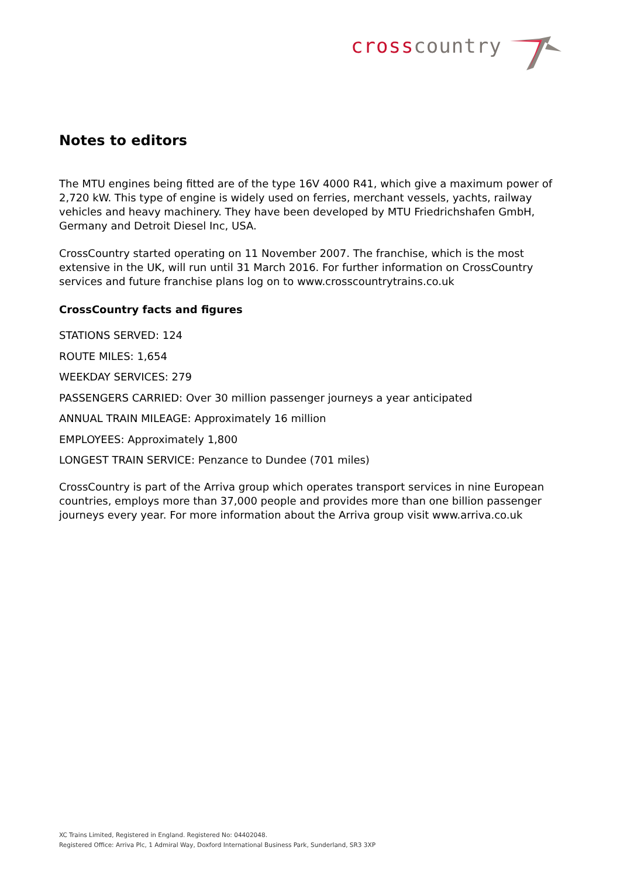cross country
Notes to editors
The MTU engines being fitted are of the type 16V 4000 R41, which give a maximum power of 2,720 kW. This type of engine is widely used on ferries, merchant vessels, yachts, railway vehicles and heavy machinery. They have been developed by MTU Friedrichshafen GmbH, Germany and Detroit Diesel Inc, USA.
CrossCountry started operating on 11 November 2007. The franchise, which is the most extensive in the UK, will run until 31 March 2016. For further information on CrossCountry services and future franchise plans log on to www.crosscountrytrains.co.uk
CrossCountry facts and figures
STATIONS SERVED: 124
ROUTE MILES: 1,654
WEEKDAY SERVICES: 279
PASSENGERS CARRIED: Over 30 million passenger journeys a year anticipated
ANNUAL TRAIN MILEAGE: Approximately 16 million
EMPLOYEES: Approximately 1,800
LONGEST TRAIN SERVICE: Penzance to Dundee (701 miles)
CrossCountry is part of the Arriva group which operates transport services in nine European countries, employs more than 37,000 people and provides more than one billion passenger journeys every year. For more information about the Arriva group visit www.arriva.co.uk
XC Trains Limited, Registered in England. Registered No: 04402048.
Registered Office: Arriva Plc, 1 Admiral Way, Doxford International Business Park, Sunderland, SR3 3XP